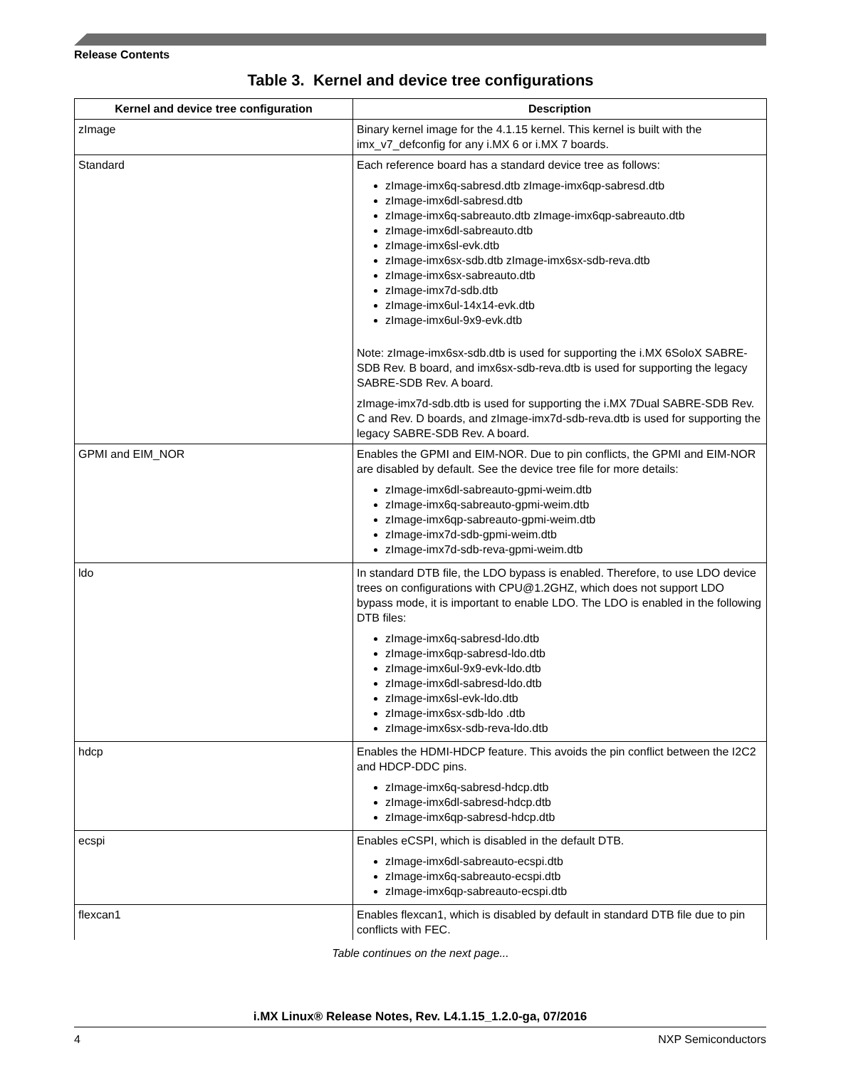Release Contents
Table 3. Kernel and device tree configurations
| Kernel and device tree configuration | Description |
| --- | --- |
| zImage | Binary kernel image for the 4.1.15 kernel. This kernel is built with the imx_v7_defconfig for any i.MX 6 or i.MX 7 boards. |
| Standard | Each reference board has a standard device tree as follows: zImage-imx6q-sabresd.dtb zImage-imx6qp-sabresd.dtb zImage-imx6dl-sabresd.dtb zImage-imx6q-sabreauto.dtb zImage-imx6qp-sabreauto.dtb zImage-imx6dl-sabreauto.dtb zImage-imx6sl-evk.dtb zImage-imx6sx-sdb.dtb zImage-imx6sx-sdb-reva.dtb zImage-imx6sx-sabreauto.dtb zImage-imx7d-sdb.dtb zImage-imx6ul-14x14-evk.dtb zImage-imx6ul-9x9-evk.dtb Note: zImage-imx6sx-sdb.dtb is used for supporting the i.MX 6SoloX SABRE-SDB Rev. B board, and imx6sx-sdb-reva.dtb is used for supporting the legacy SABRE-SDB Rev. A board. zImage-imx7d-sdb.dtb is used for supporting the i.MX 7Dual SABRE-SDB Rev. C and Rev. D boards, and zImage-imx7d-sdb-reva.dtb is used for supporting the legacy SABRE-SDB Rev. A board. |
| GPMI and EIM_NOR | Enables the GPMI and EIM-NOR. Due to pin conflicts, the GPMI and EIM-NOR are disabled by default. See the device tree file for more details: zImage-imx6dl-sabreauto-gpmi-weim.dtb zImage-imx6q-sabreauto-gpmi-weim.dtb zImage-imx6qp-sabreauto-gpmi-weim.dtb zImage-imx7d-sdb-gpmi-weim.dtb zImage-imx7d-sdb-reva-gpmi-weim.dtb |
| ldo | In standard DTB file, the LDO bypass is enabled. Therefore, to use LDO device trees on configurations with CPU@1.2GHZ, which does not support LDO bypass mode, it is important to enable LDO. The LDO is enabled in the following DTB files: zImage-imx6q-sabresd-ldo.dtb zImage-imx6qp-sabresd-ldo.dtb zImage-imx6ul-9x9-evk-ldo.dtb zImage-imx6dl-sabresd-ldo.dtb zImage-imx6sl-evk-ldo.dtb zImage-imx6sx-sdb-ldo .dtb zImage-imx6sx-sdb-reva-ldo.dtb |
| hdcp | Enables the HDMI-HDCP feature. This avoids the pin conflict between the I2C2 and HDCP-DDC pins. zImage-imx6q-sabresd-hdcp.dtb zImage-imx6dl-sabresd-hdcp.dtb zImage-imx6qp-sabresd-hdcp.dtb |
| ecspi | Enables eCSPI, which is disabled in the default DTB. zImage-imx6dl-sabreauto-ecspi.dtb zImage-imx6q-sabreauto-ecspi.dtb zImage-imx6qp-sabreauto-ecspi.dtb |
| flexcan1 | Enables flexcan1, which is disabled by default in standard DTB file due to pin conflicts with FEC. |
Table continues on the next page...
i.MX Linux® Release Notes, Rev. L4.1.15_1.2.0-ga, 07/2016
4 NXP Semiconductors